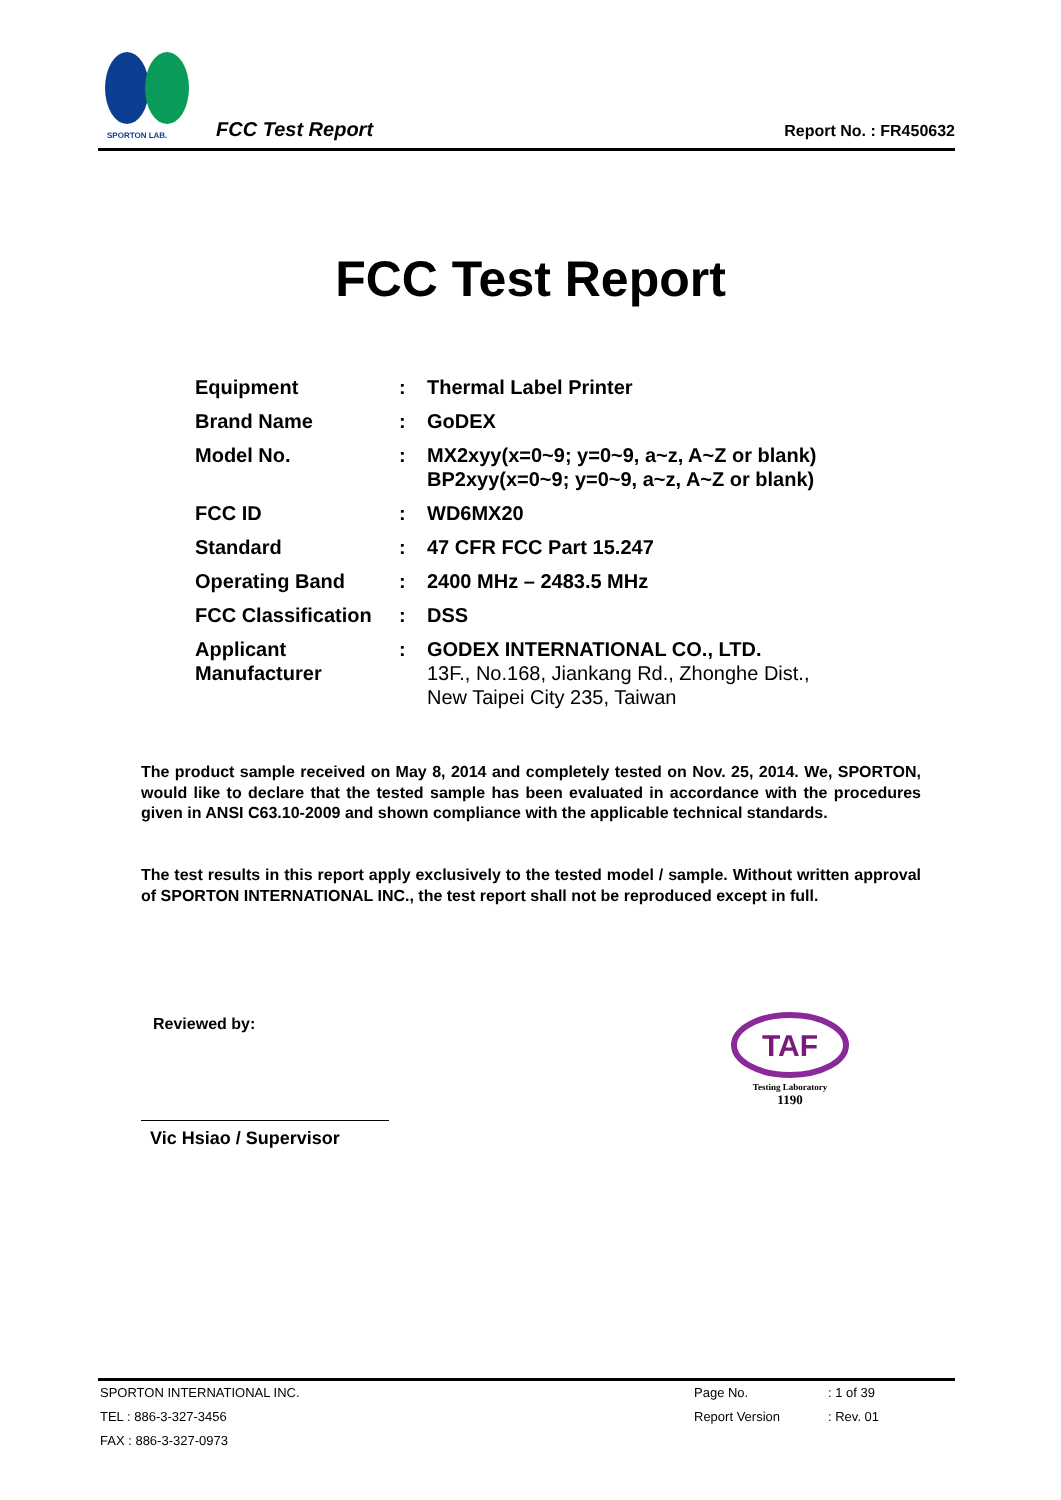SPORTON LAB.
FCC Test Report Report No. : FR450632
FCC Test Report
| Equipment | : | Thermal Label Printer |
| Brand Name | : | GoDEX |
| Model No. | : | MX2xyy(x=0~9; y=0~9, a~z, A~Z or blank) BP2xyy(x=0~9; y=0~9, a~z, A~Z or blank) |
| FCC ID | : | WD6MX20 |
| Standard | : | 47 CFR FCC Part 15.247 |
| Operating Band | : | 2400 MHz – 2483.5 MHz |
| FCC Classification | : | DSS |
| Applicant Manufacturer | : | GODEX INTERNATIONAL CO., LTD. 13F., No.168, Jiankang Rd., Zhonghe Dist., New Taipei City 235, Taiwan |
The product sample received on May 8, 2014 and completely tested on Nov. 25, 2014. We, SPORTON, would like to declare that the tested sample has been evaluated in accordance with the procedures given in ANSI C63.10-2009 and shown compliance with the applicable technical standards.
The test results in this report apply exclusively to the tested model / sample. Without written approval of SPORTON INTERNATIONAL INC., the test report shall not be reproduced except in full.
Reviewed by:
Vic Hsiao / Supervisor
TAF
Testing Laboratory
1190
| SPORTON INTERNATIONAL INC. | Page No. | : 1 of 39 |
| TEL : 886-3-327-3456 | Report Version | : Rev. 01 |
| FAX : 886-3-327-0973 | | |